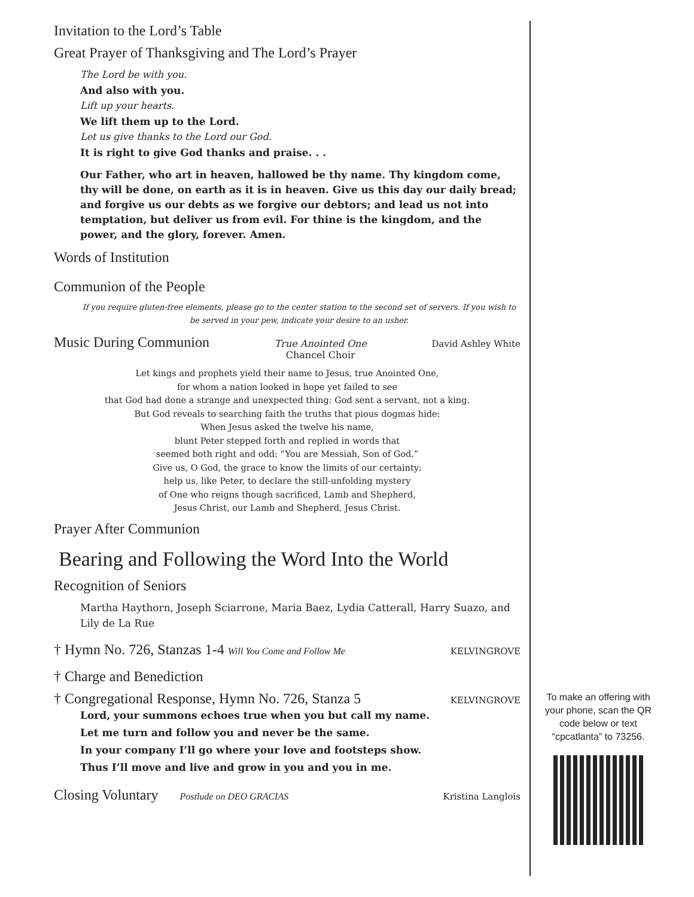Invitation to the Lord’s Table
Great Prayer of Thanksgiving and The Lord’s Prayer
The Lord be with you.
And also with you.
Lift up your hearts.
We lift them up to the Lord.
Let us give thanks to the Lord our God.
It is right to give God thanks and praise. . .
Our Father, who art in heaven, hallowed be thy name. Thy kingdom come, thy will be done, on earth as it is in heaven. Give us this day our daily bread; and forgive us our debts as we forgive our debtors; and lead us not into temptation, but deliver us from evil. For thine is the kingdom, and the power, and the glory, forever. Amen.
Words of Institution
Communion of the People
If you require gluten-free elements, please go to the center station to the second set of servers. If you wish to be served in your pew, indicate your desire to an usher.
Music During Communion
True Anointed One
Chancel Choir
David Ashley White
Let kings and prophets yield their name to Jesus, true Anointed One,
for whom a nation looked in hope yet failed to see
that God had done a strange and unexpected thing: God sent a servant, not a king.
But God reveals to searching faith the truths that pious dogmas hide:
When Jesus asked the twelve his name,
blunt Peter stepped forth and replied in words that
seemed both right and odd: “You are Messiah, Son of God.”
Give us, O God, the grace to know the limits of our certainty:
help us, like Peter, to declare the still-unfolding mystery
of One who reigns though sacrificed, Lamb and Shepherd,
Jesus Christ, our Lamb and Shepherd, Jesus Christ.
Prayer After Communion
Bearing and Following the Word Into the World
Recognition of Seniors
Martha Haythorn, Joseph Sciarrone, Maria Baez, Lydia Catterall, Harry Suazo, and Lily de La Rue
† Hymn No. 726, Stanzas 1-4 Will You Come and Follow Me
KELVINGROVE
† Charge and Benediction
† Congregational Response, Hymn No. 726, Stanza 5
KELVINGROVE
Lord, your summons echoes true when you but call my name.
Let me turn and follow you and never be the same.
In your company I’ll go where your love and footsteps show.
Thus I’ll move and live and grow in you and you in me.
Closing Voluntary Postlude on DEO GRACIAS
Kristina Langlois
To make an offering with your phone, scan the QR code below or text “cpcatlanta” to 73256.